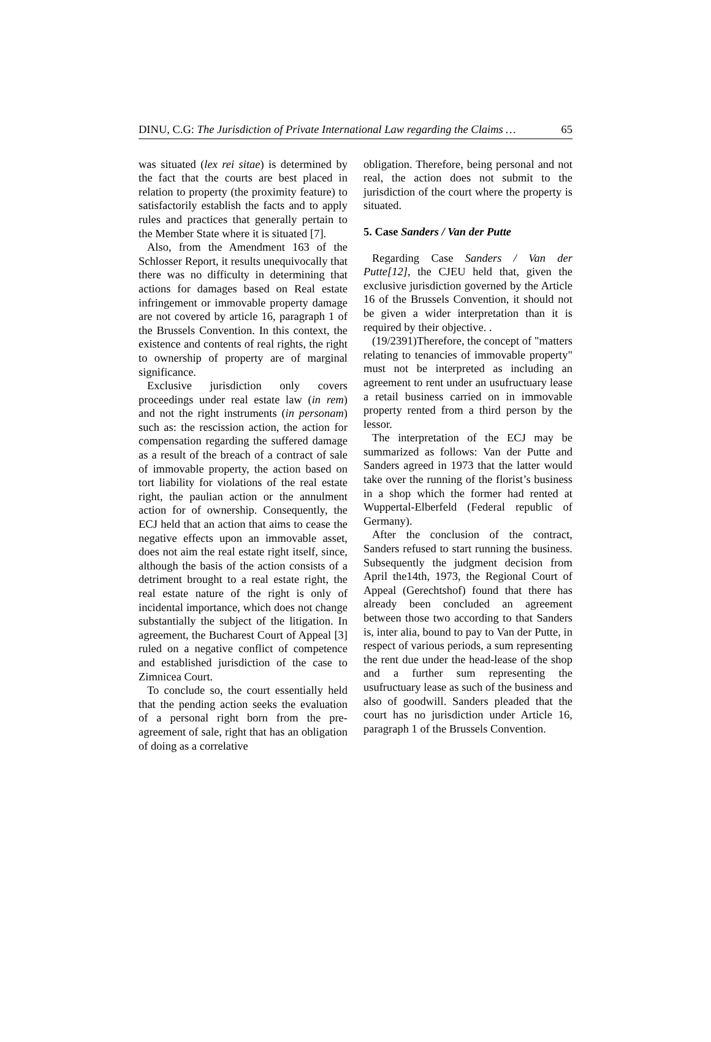DINU, C.G: The Jurisdiction of Private International Law regarding the Claims … 65
was situated (lex rei sitae) is determined by the fact that the courts are best placed in relation to property (the proximity feature) to satisfactorily establish the facts and to apply rules and practices that generally pertain to the Member State where it is situated [7].
Also, from the Amendment 163 of the Schlosser Report, it results unequivocally that there was no difficulty in determining that actions for damages based on Real estate infringement or immovable property damage are not covered by article 16, paragraph 1 of the Brussels Convention. In this context, the existence and contents of real rights, the right to ownership of property are of marginal significance.
Exclusive jurisdiction only covers proceedings under real estate law (in rem) and not the right instruments (in personam) such as: the rescission action, the action for compensation regarding the suffered damage as a result of the breach of a contract of sale of immovable property, the action based on tort liability for violations of the real estate right, the paulian action or the annulment action for of ownership. Consequently, the ECJ held that an action that aims to cease the negative effects upon an immovable asset, does not aim the real estate right itself, since, although the basis of the action consists of a detriment brought to a real estate right, the real estate nature of the right is only of incidental importance, which does not change substantially the subject of the litigation. In agreement, the Bucharest Court of Appeal [3] ruled on a negative conflict of competence and established jurisdiction of the case to Zimnicea Court.
To conclude so, the court essentially held that the pending action seeks the evaluation of a personal right born from the pre-agreement of sale, right that has an obligation of doing as a correlative
obligation. Therefore, being personal and not real, the action does not submit to the jurisdiction of the court where the property is situated.
5. Case Sanders / Van der Putte
Regarding Case Sanders / Van der Putte[12], the CJEU held that, given the exclusive jurisdiction governed by the Article 16 of the Brussels Convention, it should not be given a wider interpretation than it is required by their objective. .
(19/2391)Therefore, the concept of "matters relating to tenancies of immovable property" must not be interpreted as including an agreement to rent under an usufructuary lease a retail business carried on in immovable property rented from a third person by the lessor.
The interpretation of the ECJ may be summarized as follows: Van der Putte and Sanders agreed in 1973 that the latter would take over the running of the florist’s business in a shop which the former had rented at Wuppertal-Elberfeld (Federal republic of Germany).
After the conclusion of the contract, Sanders refused to start running the business. Subsequently the judgment decision from April the14th, 1973, the Regional Court of Appeal (Gerechtshof) found that there has already been concluded an agreement between those two according to that Sanders is, inter alia, bound to pay to Van der Putte, in respect of various periods, a sum representing the rent due under the head-lease of the shop and a further sum representing the usufructuary lease as such of the business and also of goodwill. Sanders pleaded that the court has no jurisdiction under Article 16, paragraph 1 of the Brussels Convention.